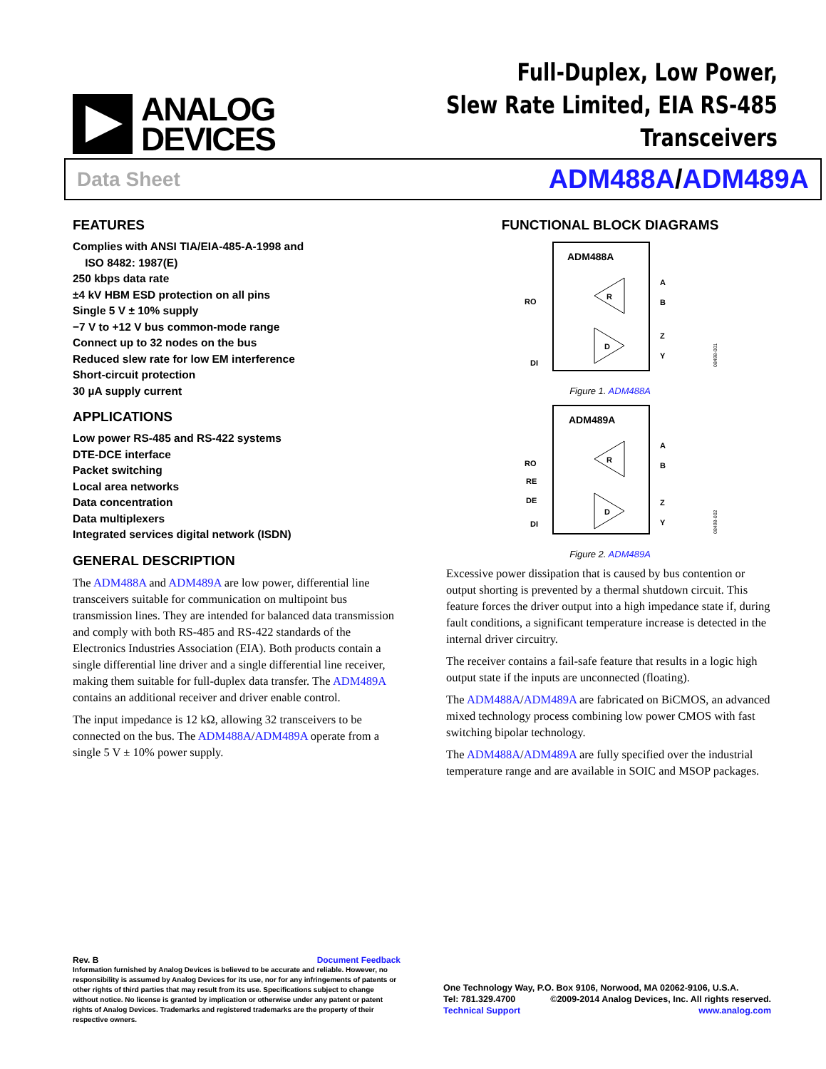ANALOG
DEVICES
Full-Duplex, Low Power,
Slew Rate Limited, EIA RS-485 Transceivers
Data Sheet ADM488A/ADM489A
FEATURES
Complies with ANSI TIA/EIA-485-A-1998 and
ISO 8482: 1987(E)
250 kbps data rate
±4 kV HBM ESD protection on all pins
Single 5 V ± 10% supply
−7 V to +12 V bus common-mode range
Connect up to 32 nodes on the bus
Reduced slew rate for low EM interference
Short-circuit protection
30 µA supply current
APPLICATIONS
Low power RS-485 and RS-422 systems
DTE-DCE interface
Packet switching
Local area networks
Data concentration
Data multiplexers
Integrated services digital network (ISDN)
GENERAL DESCRIPTION
The ADM488A and ADM489A are low power, differential line transceivers suitable for communication on multipoint bus transmission lines. They are intended for balanced data transmission and comply with both RS-485 and RS-422 standards of the Electronics Industries Association (EIA). Both products contain a single differential line driver and a single differential line receiver, making them suitable for full-duplex data transfer. The ADM489A contains an additional receiver and driver enable control.
The input impedance is 12 kΩ, allowing 32 transceivers to be connected on the bus. The ADM488A/ADM489A operate from a single 5 V ± 10% power supply.
FUNCTIONAL BLOCK DIAGRAMS
ADM488A
R
D
RO
DI
A
B
Z
Y
08498-001
Figure 1. ADM488A
ADM489A
R
D
RO
RE
DE
DI
A
B
Z
Y
08498-002
Figure 2. ADM489A
Excessive power dissipation that is caused by bus contention or output shorting is prevented by a thermal shutdown circuit. This feature forces the driver output into a high impedance state if, during fault conditions, a significant temperature increase is detected in the internal driver circuitry.
The receiver contains a fail-safe feature that results in a logic high output state if the inputs are unconnected (floating).
The ADM488A/ADM489A are fabricated on BiCMOS, an advanced mixed technology process combining low power CMOS with fast switching bipolar technology.
The ADM488A/ADM489A are fully specified over the industrial temperature range and are available in SOIC and MSOP packages.
Rev. B Document Feedback
Information furnished by Analog Devices is believed to be accurate and reliable. However, no responsibility is assumed by Analog Devices for its use, nor for any infringements of patents or other rights of third parties that may result from its use. Specifications subject to change without notice. No license is granted by implication or otherwise under any patent or patent rights of Analog Devices. Trademarks and registered trademarks are the property of their respective owners.
One Technology Way, P.O. Box 9106, Norwood, MA 02062-9106, U.S.A.
Tel: 781.329.4700 ©2009-2014 Analog Devices, Inc. All rights reserved.
Technical Support www.analog.com